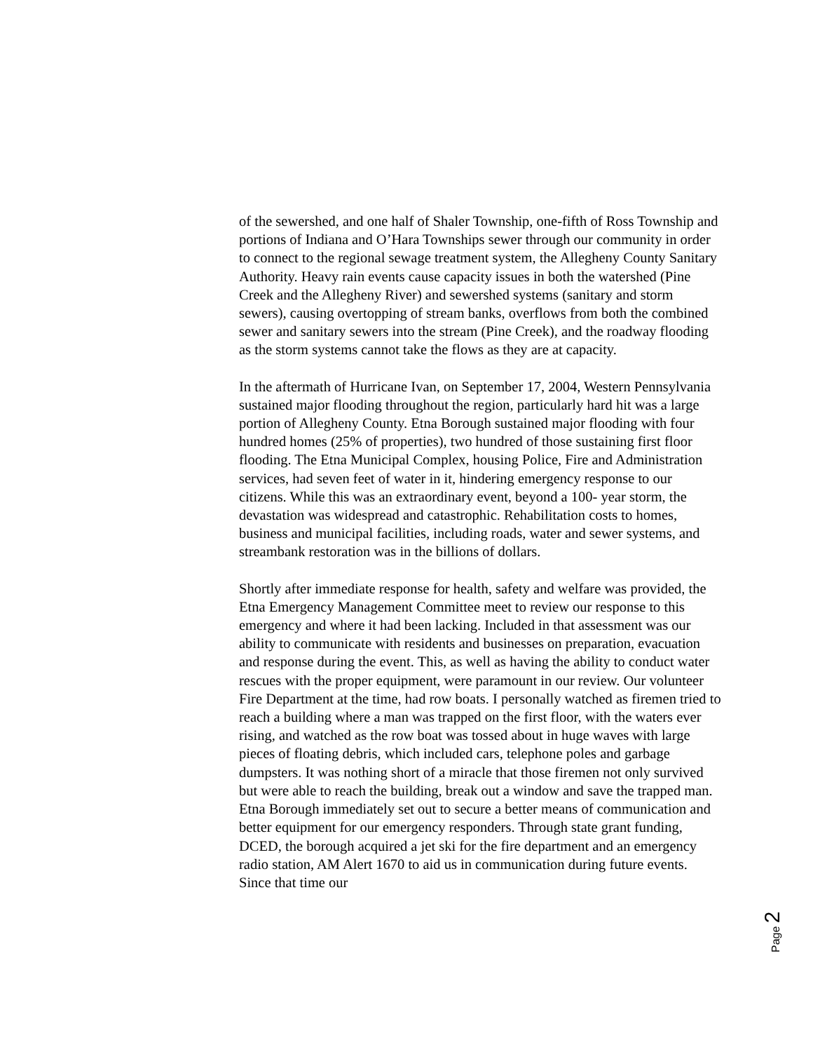of the sewershed, and one half of Shaler Township, one-fifth of Ross Township and portions of Indiana and O’Hara Townships sewer through our community in order to connect to the regional sewage treatment system, the Allegheny County Sanitary Authority. Heavy rain events cause capacity issues in both the watershed (Pine Creek and the Allegheny River) and sewershed systems (sanitary and storm sewers), causing overtopping of stream banks, overflows from both the combined sewer and sanitary sewers into the stream (Pine Creek), and the roadway flooding as the storm systems cannot take the flows as they are at capacity.
In the aftermath of Hurricane Ivan, on September 17, 2004, Western Pennsylvania sustained major flooding throughout the region, particularly hard hit was a large portion of Allegheny County. Etna Borough sustained major flooding with four hundred homes (25% of properties), two hundred of those sustaining first floor flooding. The Etna Municipal Complex, housing Police, Fire and Administration services, had seven feet of water in it, hindering emergency response to our citizens. While this was an extraordinary event, beyond a 100- year storm, the devastation was widespread and catastrophic. Rehabilitation costs to homes, business and municipal facilities, including roads, water and sewer systems, and streambank restoration was in the billions of dollars.
Shortly after immediate response for health, safety and welfare was provided, the Etna Emergency Management Committee meet to review our response to this emergency and where it had been lacking. Included in that assessment was our ability to communicate with residents and businesses on preparation, evacuation and response during the event. This, as well as having the ability to conduct water rescues with the proper equipment, were paramount in our review. Our volunteer Fire Department at the time, had row boats. I personally watched as firemen tried to reach a building where a man was trapped on the first floor, with the waters ever rising, and watched as the row boat was tossed about in huge waves with large pieces of floating debris, which included cars, telephone poles and garbage dumpsters. It was nothing short of a miracle that those firemen not only survived but were able to reach the building, break out a window and save the trapped man. Etna Borough immediately set out to secure a better means of communication and better equipment for our emergency responders. Through state grant funding, DCED, the borough acquired a jet ski for the fire department and an emergency radio station, AM Alert 1670 to aid us in communication during future events. Since that time our
Page 2